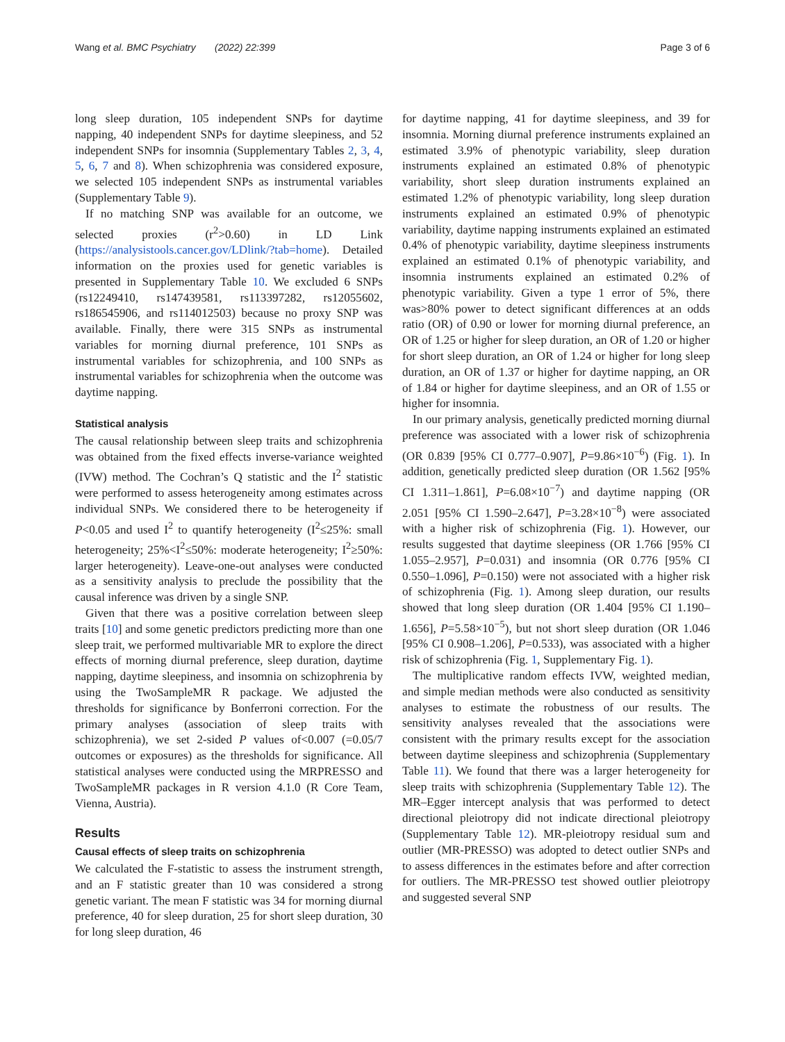Wang et al. BMC Psychiatry (2022) 22:399 Page 3 of 6
long sleep duration, 105 independent SNPs for daytime napping, 40 independent SNPs for daytime sleepiness, and 52 independent SNPs for insomnia (Supplementary Tables 2, 3, 4, 5, 6, 7 and 8). When schizophrenia was considered exposure, we selected 105 independent SNPs as instrumental variables (Supplementary Table 9).
If no matching SNP was available for an outcome, we selected proxies (r<sup>2</sup>>0.60) in LD Link (https://analysistools.cancer.gov/LDlink/?tab=home). Detailed information on the proxies used for genetic variables is presented in Supplementary Table 10. We excluded 6 SNPs (rs12249410, rs147439581, rs113397282, rs12055602, rs186545906, and rs114012503) because no proxy SNP was available. Finally, there were 315 SNPs as instrumental variables for morning diurnal preference, 101 SNPs as instrumental variables for schizophrenia, and 100 SNPs as instrumental variables for schizophrenia when the outcome was daytime napping.
Statistical analysis
The causal relationship between sleep traits and schizophrenia was obtained from the fixed effects inverse-variance weighted (IVW) method. The Cochran’s Q statistic and the I<sup>2</sup> statistic were performed to assess heterogeneity among estimates across individual SNPs. We considered there to be heterogeneity if P<0.05 and used I<sup>2</sup> to quantify heterogeneity (I<sup>2</sup>≤25%: small heterogeneity; 25%<I<sup>2</sup>≤50%: moderate heterogeneity; I<sup>2</sup>≥50%: larger heterogeneity). Leave-one-out analyses were conducted as a sensitivity analysis to preclude the possibility that the causal inference was driven by a single SNP.
Given that there was a positive correlation between sleep traits [10] and some genetic predictors predicting more than one sleep trait, we performed multivariable MR to explore the direct effects of morning diurnal preference, sleep duration, daytime napping, daytime sleepiness, and insomnia on schizophrenia by using the TwoSampleMR R package. We adjusted the thresholds for significance by Bonferroni correction. For the primary analyses (association of sleep traits with schizophrenia), we set 2-sided P values of<0.007 (=0.05/7 outcomes or exposures) as the thresholds for significance. All statistical analyses were conducted using the MRPRESSO and TwoSampleMR packages in R version 4.1.0 (R Core Team, Vienna, Austria).
Results
Causal effects of sleep traits on schizophrenia
We calculated the F-statistic to assess the instrument strength, and an F statistic greater than 10 was considered a strong genetic variant. The mean F statistic was 34 for morning diurnal preference, 40 for sleep duration, 25 for short sleep duration, 30 for long sleep duration, 46
for daytime napping, 41 for daytime sleepiness, and 39 for insomnia. Morning diurnal preference instruments explained an estimated 3.9% of phenotypic variability, sleep duration instruments explained an estimated 0.8% of phenotypic variability, short sleep duration instruments explained an estimated 1.2% of phenotypic variability, long sleep duration instruments explained an estimated 0.9% of phenotypic variability, daytime napping instruments explained an estimated 0.4% of phenotypic variability, daytime sleepiness instruments explained an estimated 0.1% of phenotypic variability, and insomnia instruments explained an estimated 0.2% of phenotypic variability. Given a type 1 error of 5%, there was>80% power to detect significant differences at an odds ratio (OR) of 0.90 or lower for morning diurnal preference, an OR of 1.25 or higher for sleep duration, an OR of 1.20 or higher for short sleep duration, an OR of 1.24 or higher for long sleep duration, an OR of 1.37 or higher for daytime napping, an OR of 1.84 or higher for daytime sleepiness, and an OR of 1.55 or higher for insomnia.
In our primary analysis, genetically predicted morning diurnal preference was associated with a lower risk of schizophrenia (OR 0.839 [95% CI 0.777–0.907], P=9.86×10<sup>−6</sup>) (Fig. 1). In addition, genetically predicted sleep duration (OR 1.562 [95% CI 1.311–1.861], P=6.08×10<sup>−7</sup>) and daytime napping (OR 2.051 [95% CI 1.590–2.647], P=3.28×10<sup>−8</sup>) were associated with a higher risk of schizophrenia (Fig. 1). However, our results suggested that daytime sleepiness (OR 1.766 [95% CI 1.055–2.957], P=0.031) and insomnia (OR 0.776 [95% CI 0.550–1.096], P=0.150) were not associated with a higher risk of schizophrenia (Fig. 1). Among sleep duration, our results showed that long sleep duration (OR 1.404 [95% CI 1.190–1.656], P=5.58×10<sup>−5</sup>), but not short sleep duration (OR 1.046 [95% CI 0.908–1.206], P=0.533), was associated with a higher risk of schizophrenia (Fig. 1, Supplementary Fig. 1).
The multiplicative random effects IVW, weighted median, and simple median methods were also conducted as sensitivity analyses to estimate the robustness of our results. The sensitivity analyses revealed that the associations were consistent with the primary results except for the association between daytime sleepiness and schizophrenia (Supplementary Table 11). We found that there was a larger heterogeneity for sleep traits with schizophrenia (Supplementary Table 12). The MR–Egger intercept analysis that was performed to detect directional pleiotropy did not indicate directional pleiotropy (Supplementary Table 12). MR-pleiotropy residual sum and outlier (MR-PRESSO) was adopted to detect outlier SNPs and to assess differences in the estimates before and after correction for outliers. The MR-PRESSO test showed outlier pleiotropy and suggested several SNP